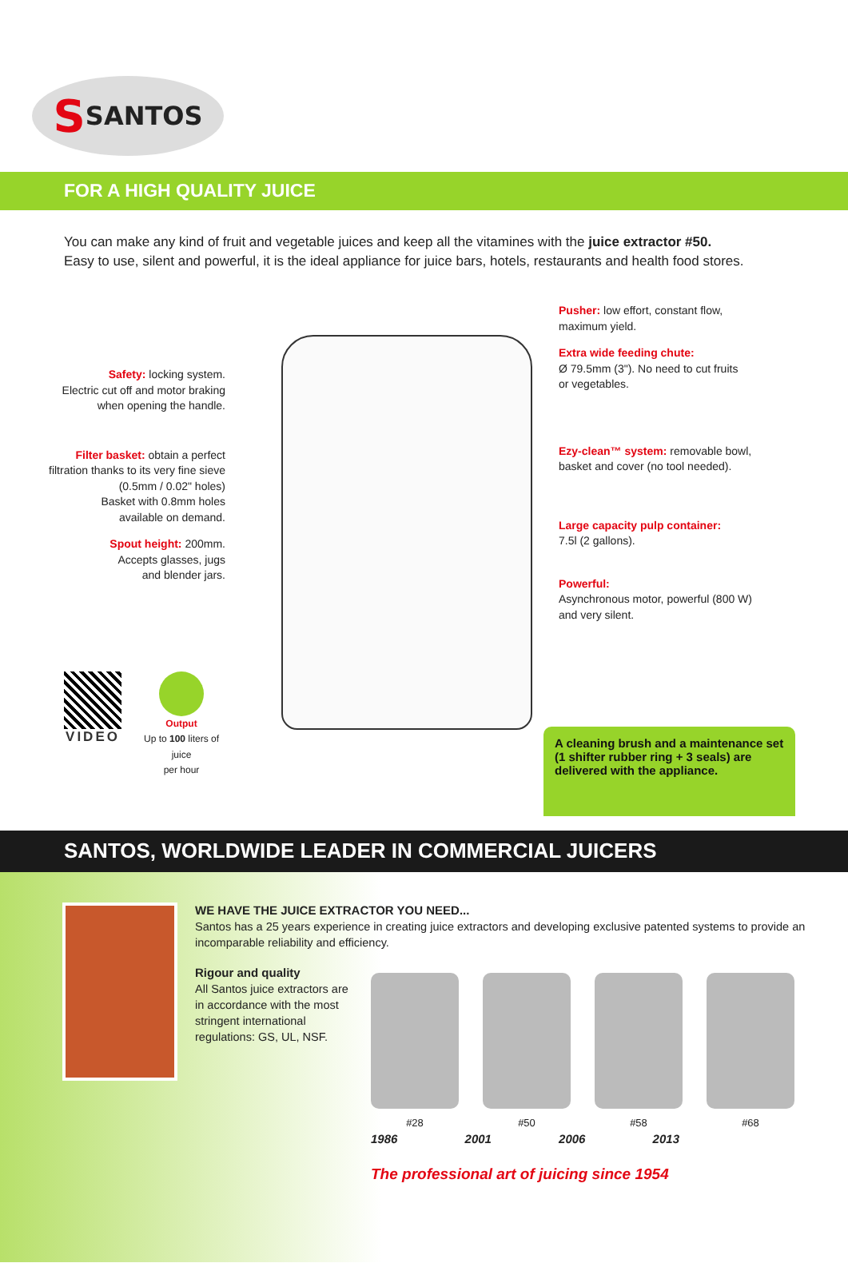S SANTOS
FOR A HIGH QUALITY JUICE
You can make any kind of fruit and vegetable juices and keep all the vitamines with the juice extractor #50.
Easy to use, silent and powerful, it is the ideal appliance for juice bars, hotels, restaurants and health food stores.
Safety: locking system.
Electric cut off and motor braking
when opening the handle.
Filter basket: obtain a perfect
filtration thanks to its very fine sieve
(0.5mm / 0.02" holes)
Basket with 0.8mm holes
available on demand.
Spout height: 200mm.
Accepts glasses, jugs
and blender jars.
VIDEO
Output
Up to 100 liters of juice
per hour
Pusher: low effort, constant flow,
maximum yield.
Extra wide feeding chute:
Ø 79.5mm (3"). No need to cut fruits
or vegetables.
Ezy-clean™ system: removable bowl,
basket and cover (no tool needed).
Large capacity pulp container:
7.5l (2 gallons).
Powerful:
Asynchronous motor, powerful (800 W)
and very silent.
A cleaning brush and a maintenance set (1 shifter rubber ring + 3 seals) are delivered with the appliance.
SANTOS, WORLDWIDE LEADER IN COMMERCIAL JUICERS
WE HAVE THE JUICE EXTRACTOR YOU NEED...
Santos has a 25 years experience in creating juice extractors and developing exclusive patented systems to provide an incomparable reliability and efficiency.
Rigour and quality
All Santos juice extractors are in accordance with the most stringent international regulations: GS, UL, NSF.
#28 #50 #58 #68
1986 2001 2006 2013
The professional art of juicing since 1954